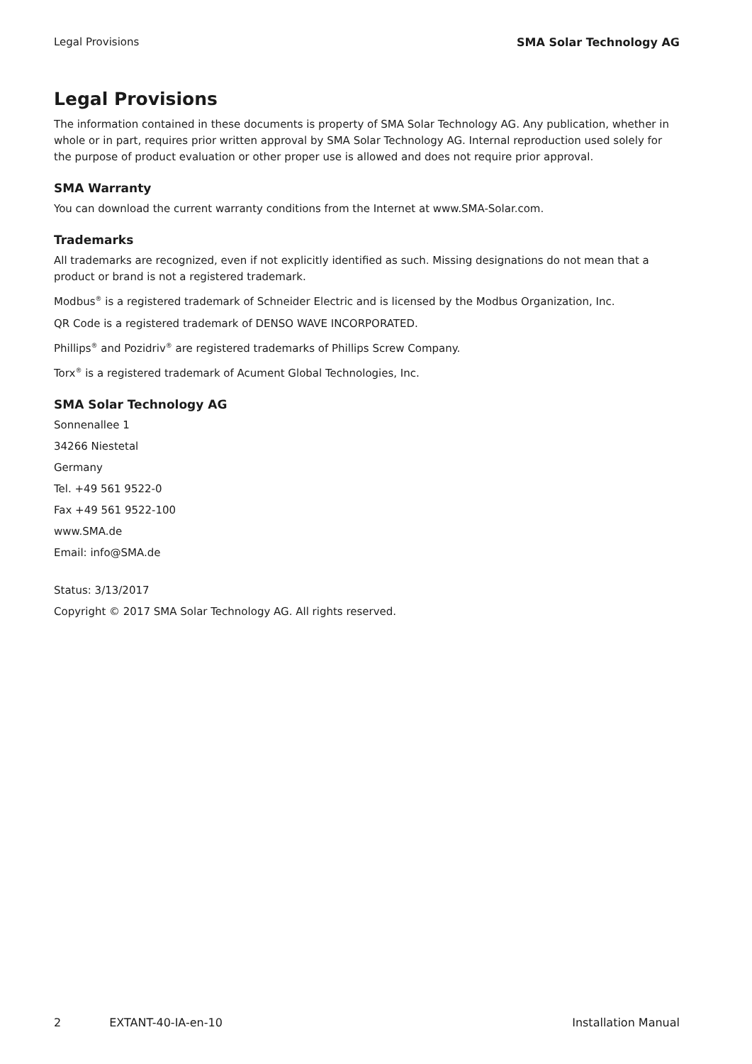Legal Provisions SMA Solar Technology AG
Legal Provisions
The information contained in these documents is property of SMA Solar Technology AG. Any publication, whether in whole or in part, requires prior written approval by SMA Solar Technology AG. Internal reproduction used solely for the purpose of product evaluation or other proper use is allowed and does not require prior approval.
SMA Warranty
You can download the current warranty conditions from the Internet at www.SMA-Solar.com.
Trademarks
All trademarks are recognized, even if not explicitly identified as such. Missing designations do not mean that a product or brand is not a registered trademark.
Modbus<sup>®</sup> is a registered trademark of Schneider Electric and is licensed by the Modbus Organization, Inc.
QR Code is a registered trademark of DENSO WAVE INCORPORATED.
Phillips<sup>®</sup> and Pozidriv<sup>®</sup> are registered trademarks of Phillips Screw Company.
Torx<sup>®</sup> is a registered trademark of Acument Global Technologies, Inc.
SMA Solar Technology AG
Sonnenallee 1
34266 Niestetal
Germany
Tel. +49 561 9522-0
Fax +49 561 9522-100
www.SMA.de
Email: info@SMA.de
Status: 3/13/2017
Copyright © 2017 SMA Solar Technology AG. All rights reserved.
2 EXTANT-40-IA-en-10 Installation Manual